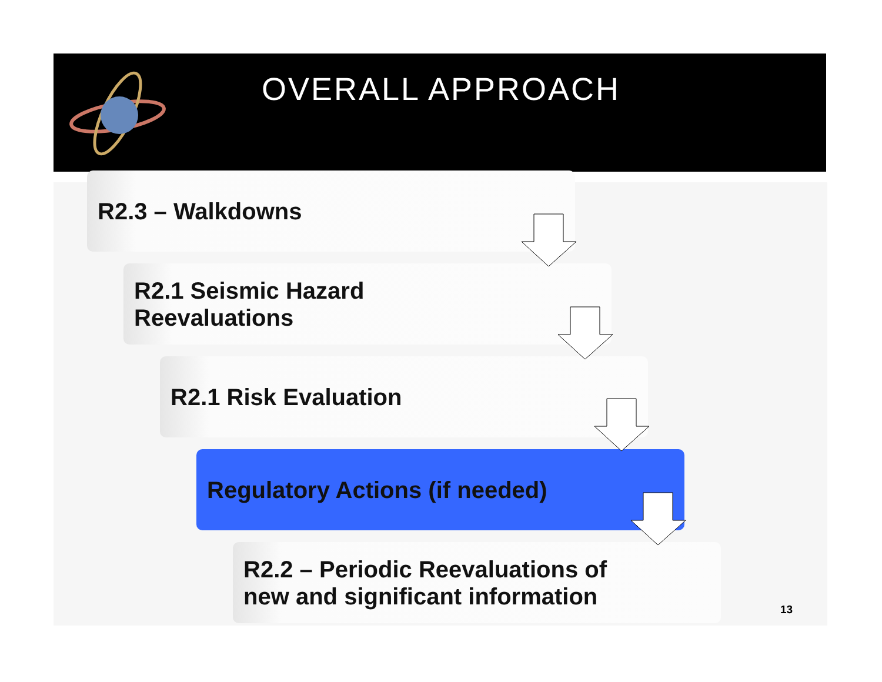OVERALL APPROACH
R2.3 – Walkdowns
R2.1 Seismic Hazard
Reevaluations
R2.1 Risk Evaluation
Regulatory Actions (if needed)
R2.2 – Periodic Reevaluations of
new and significant information
13